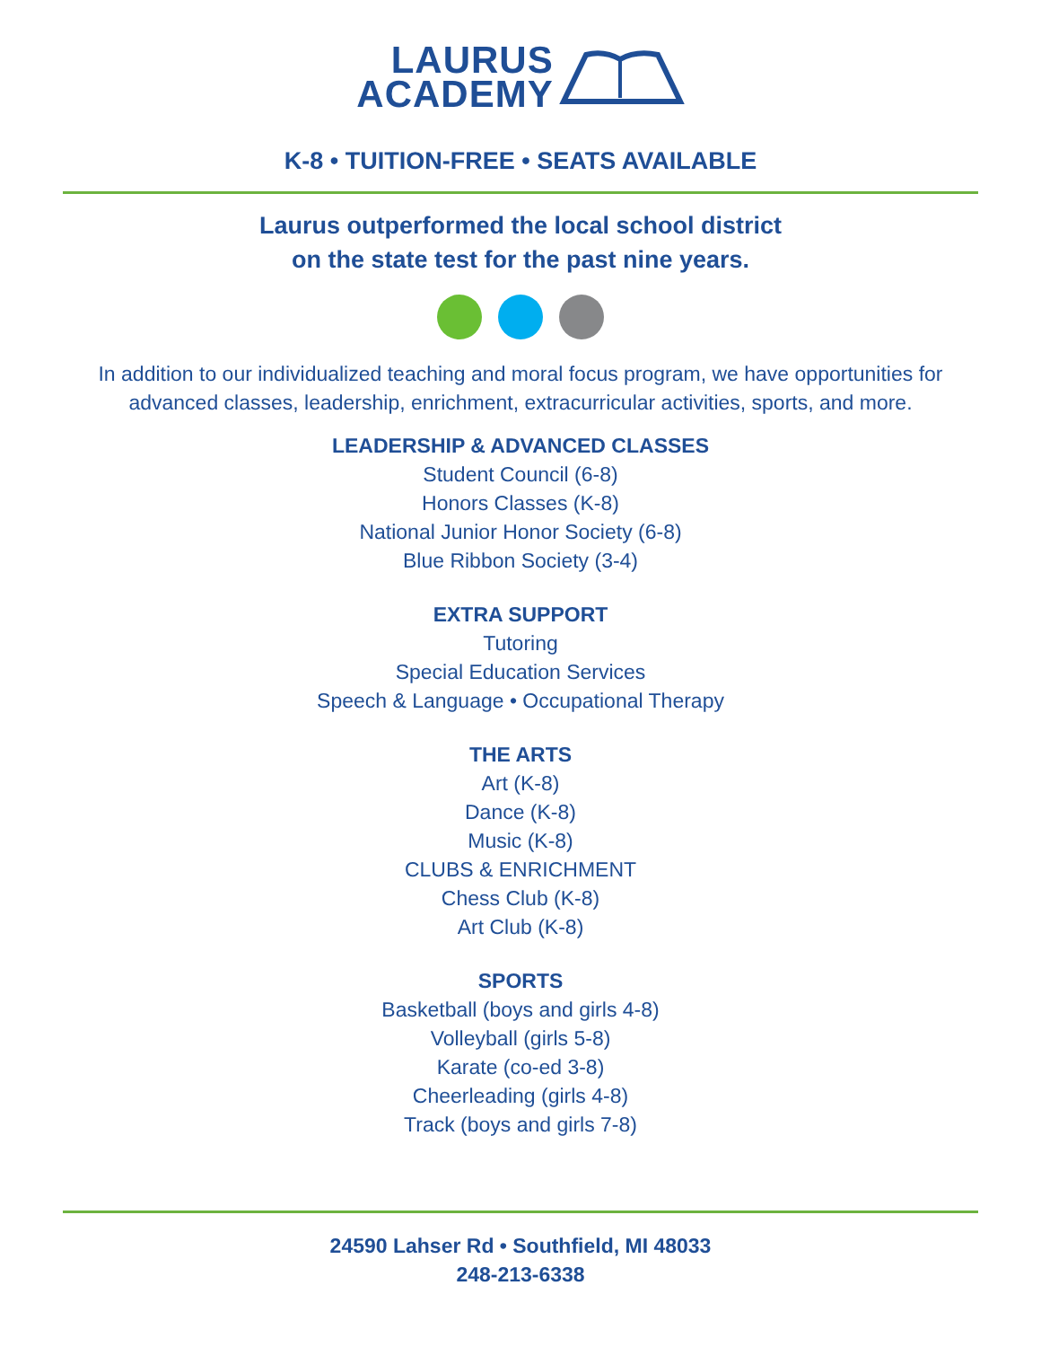LAURUS
ACADEMY
K-8 • TUITION-FREE • SEATS AVAILABLE
Laurus outperformed the local school district
on the state test for the past nine years.
In addition to our individualized teaching and moral focus program, we have opportunities for advanced classes, leadership, enrichment, extracurricular activities, sports, and more.
LEADERSHIP & ADVANCED CLASSES
Student Council (6-8)
Honors Classes (K-8)
National Junior Honor Society (6-8)
Blue Ribbon Society (3-4)
EXTRA SUPPORT
Tutoring
Special Education Services
Speech & Language • Occupational Therapy
THE ARTS
Art (K-8)
Dance (K-8)
Music (K-8)
CLUBS & ENRICHMENT
Chess Club (K-8)
Art Club (K-8)
SPORTS
Basketball (boys and girls 4-8)
Volleyball (girls 5-8)
Karate (co-ed 3-8)
Cheerleading (girls 4-8)
Track (boys and girls 7-8)
24590 Lahser Rd • Southfield, MI 48033
248-213-6338